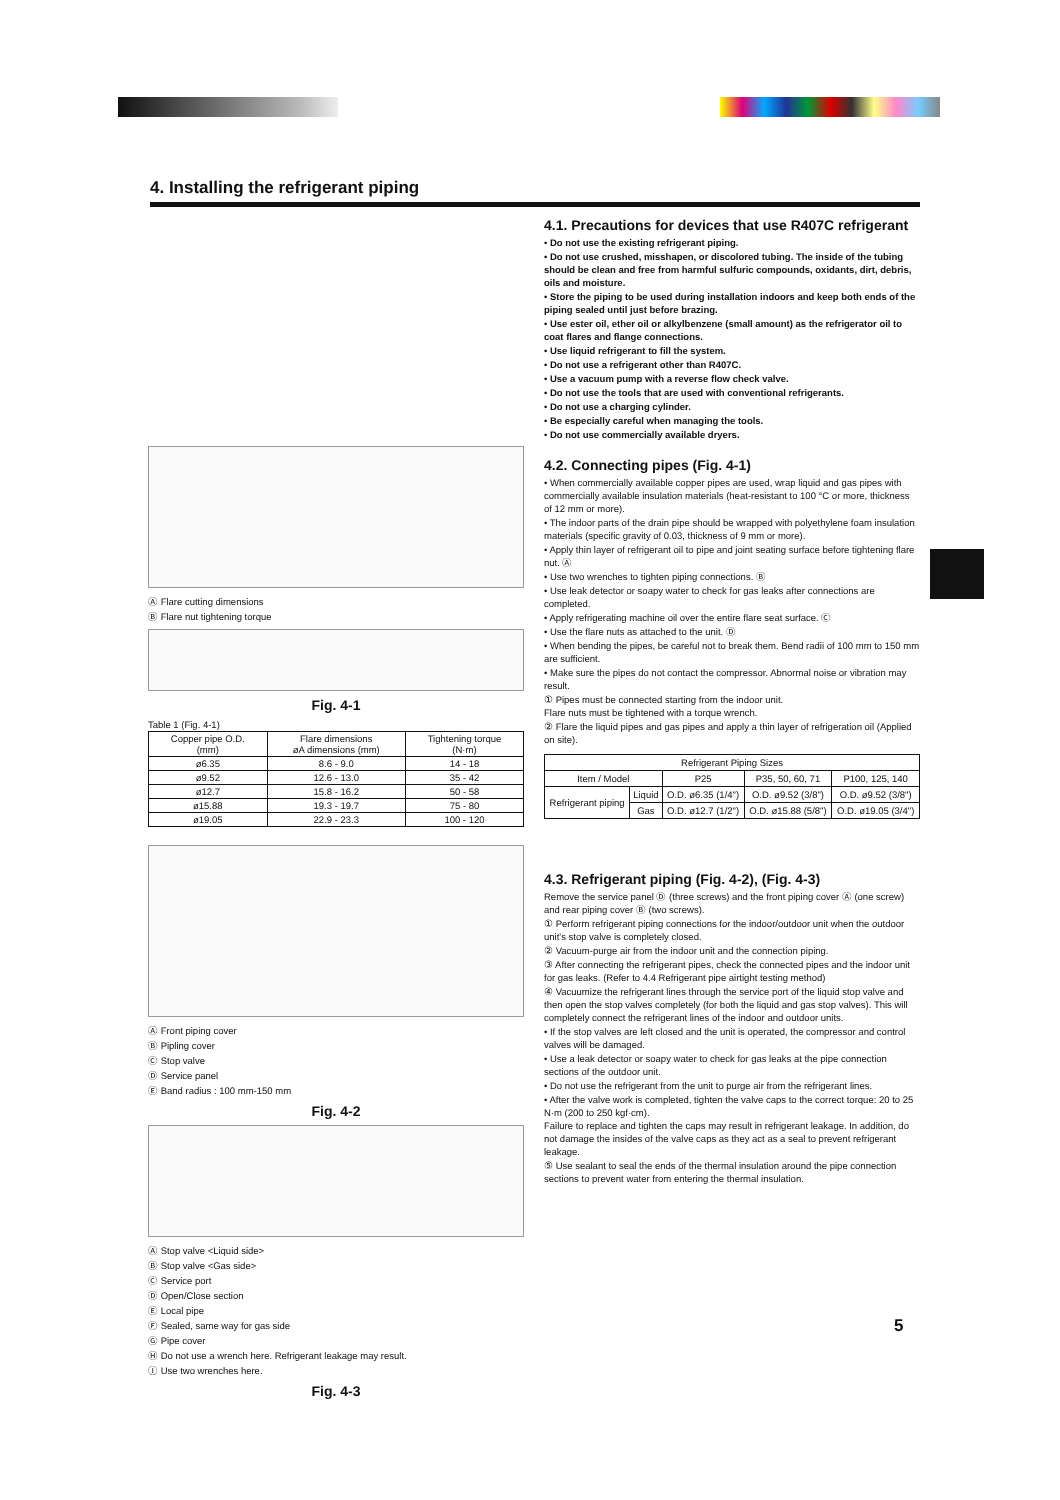4. Installing the refrigerant piping
Ⓐ Flare cutting dimensions
Ⓑ Flare nut tightening torque
Fig. 4-1
Table 1 (Fig. 4-1)
| Copper pipe O.D. (mm) | Flare dimensions øA dimensions (mm) | Tightening torque (N·m) |
| --- | --- | --- |
| ø6.35 | 8.6 - 9.0 | 14 - 18 |
| ø9.52 | 12.6 - 13.0 | 35 - 42 |
| ø12.7 | 15.8 - 16.2 | 50 - 58 |
| ø15.88 | 19.3 - 19.7 | 75 - 80 |
| ø19.05 | 22.9 - 23.3 | 100 - 120 |
Ⓐ Front piping cover
Ⓑ Pipling cover
Ⓒ Stop valve
Ⓓ Service panel
Ⓔ Band radius : 100 mm-150 mm
Fig. 4-2
Ⓐ Stop valve <Liquid side>
Ⓑ Stop valve <Gas side>
Ⓒ Service port
Ⓓ Open/Close section
Ⓔ Local pipe
Ⓕ Sealed, same way for gas side
Ⓖ Pipe cover
Ⓗ Do not use a wrench here. Refrigerant leakage may result.
Ⓘ Use two wrenches here.
Fig. 4-3
4.1. Precautions for devices that use R407C refrigerant
• Do not use the existing refrigerant piping.
• Do not use crushed, misshapen, or discolored tubing. The inside of the tubing should be clean and free from harmful sulfuric compounds, oxidants, dirt, debris, oils and moisture.
• Store the piping to be used during installation indoors and keep both ends of the piping sealed until just before brazing.
• Use ester oil, ether oil or alkylbenzene (small amount) as the refrigerator oil to coat flares and flange connections.
• Use liquid refrigerant to fill the system.
• Do not use a refrigerant other than R407C.
• Use a vacuum pump with a reverse flow check valve.
• Do not use the tools that are used with conventional refrigerants.
• Do not use a charging cylinder.
• Be especially careful when managing the tools.
• Do not use commercially available dryers.
4.2. Connecting pipes (Fig. 4-1)
• When commercially available copper pipes are used, wrap liquid and gas pipes with commercially available insulation materials (heat-resistant to 100 °C or more, thickness of 12 mm or more).
• The indoor parts of the drain pipe should be wrapped with polyethylene foam insulation materials (specific gravity of 0.03, thickness of 9 mm or more).
• Apply thin layer of refrigerant oil to pipe and joint seating surface before tightening flare nut. Ⓐ
• Use two wrenches to tighten piping connections. Ⓑ
• Use leak detector or soapy water to check for gas leaks after connections are completed.
• Apply refrigerating machine oil over the entire flare seat surface. Ⓒ
• Use the flare nuts as attached to the unit. Ⓓ
• When bending the pipes, be careful not to break them. Bend radii of 100 mm to 150 mm are sufficient.
• Make sure the pipes do not contact the compressor. Abnormal noise or vibration may result.
① Pipes must be connected starting from the indoor unit.
Flare nuts must be tightened with a torque wrench.
② Flare the liquid pipes and gas pipes and apply a thin layer of refrigeration oil (Applied on site).
| Refrigerant Piping Sizes | | | | |
| --- | --- | --- | --- | --- |
| Item / Model | | P25 | P35, 50, 60, 71 | P100, 125, 140 |
| Refrigerant piping | Liquid | O.D. ø6.35 (1/4") | O.D. ø9.52 (3/8") | O.D. ø9.52 (3/8") |
| | Gas | O.D. ø12.7 (1/2") | O.D. ø15.88 (5/8") | O.D. ø19.05 (3/4") |
4.3. Refrigerant piping (Fig. 4-2), (Fig. 4-3)
Remove the service panel Ⓓ (three screws) and the front piping cover Ⓐ (one screw) and rear piping cover Ⓑ (two screws).
① Perform refrigerant piping connections for the indoor/outdoor unit when the outdoor unit's stop valve is completely closed.
② Vacuum-purge air from the indoor unit and the connection piping.
③ After connecting the refrigerant pipes, check the connected pipes and the indoor unit for gas leaks. (Refer to 4.4 Refrigerant pipe airtight testing method)
④ Vacuumize the refrigerant lines through the service port of the liquid stop valve and then open the stop valves completely (for both the liquid and gas stop valves). This will completely connect the refrigerant lines of the indoor and outdoor units.
• If the stop valves are left closed and the unit is operated, the compressor and control valves will be damaged.
• Use a leak detector or soapy water to check for gas leaks at the pipe connection sections of the outdoor unit.
• Do not use the refrigerant from the unit to purge air from the refrigerant lines.
• After the valve work is completed, tighten the valve caps to the correct torque: 20 to 25 N·m (200 to 250 kgf·cm).
Failure to replace and tighten the caps may result in refrigerant leakage. In addition, do not damage the insides of the valve caps as they act as a seal to prevent refrigerant leakage.
⑤ Use sealant to seal the ends of the thermal insulation around the pipe connection sections to prevent water from entering the thermal insulation.
5